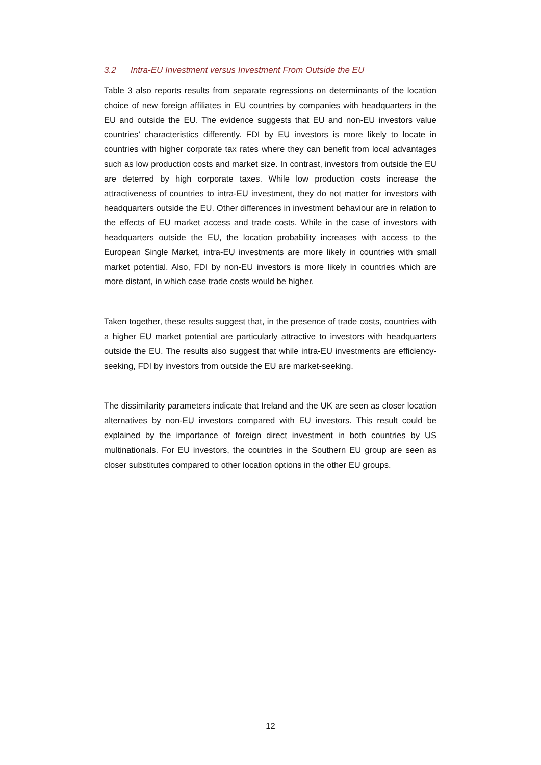3.2 Intra-EU Investment versus Investment From Outside the EU
Table 3 also reports results from separate regressions on determinants of the location choice of new foreign affiliates in EU countries by companies with headquarters in the EU and outside the EU. The evidence suggests that EU and non-EU investors value countries’ characteristics differently. FDI by EU investors is more likely to locate in countries with higher corporate tax rates where they can benefit from local advantages such as low production costs and market size. In contrast, investors from outside the EU are deterred by high corporate taxes. While low production costs increase the attractiveness of countries to intra-EU investment, they do not matter for investors with headquarters outside the EU. Other differences in investment behaviour are in relation to the effects of EU market access and trade costs. While in the case of investors with headquarters outside the EU, the location probability increases with access to the European Single Market, intra-EU investments are more likely in countries with small market potential. Also, FDI by non-EU investors is more likely in countries which are more distant, in which case trade costs would be higher.
Taken together, these results suggest that, in the presence of trade costs, countries with a higher EU market potential are particularly attractive to investors with headquarters outside the EU. The results also suggest that while intra-EU investments are efficiency-seeking, FDI by investors from outside the EU are market-seeking.
The dissimilarity parameters indicate that Ireland and the UK are seen as closer location alternatives by non-EU investors compared with EU investors. This result could be explained by the importance of foreign direct investment in both countries by US multinationals. For EU investors, the countries in the Southern EU group are seen as closer substitutes compared to other location options in the other EU groups.
12